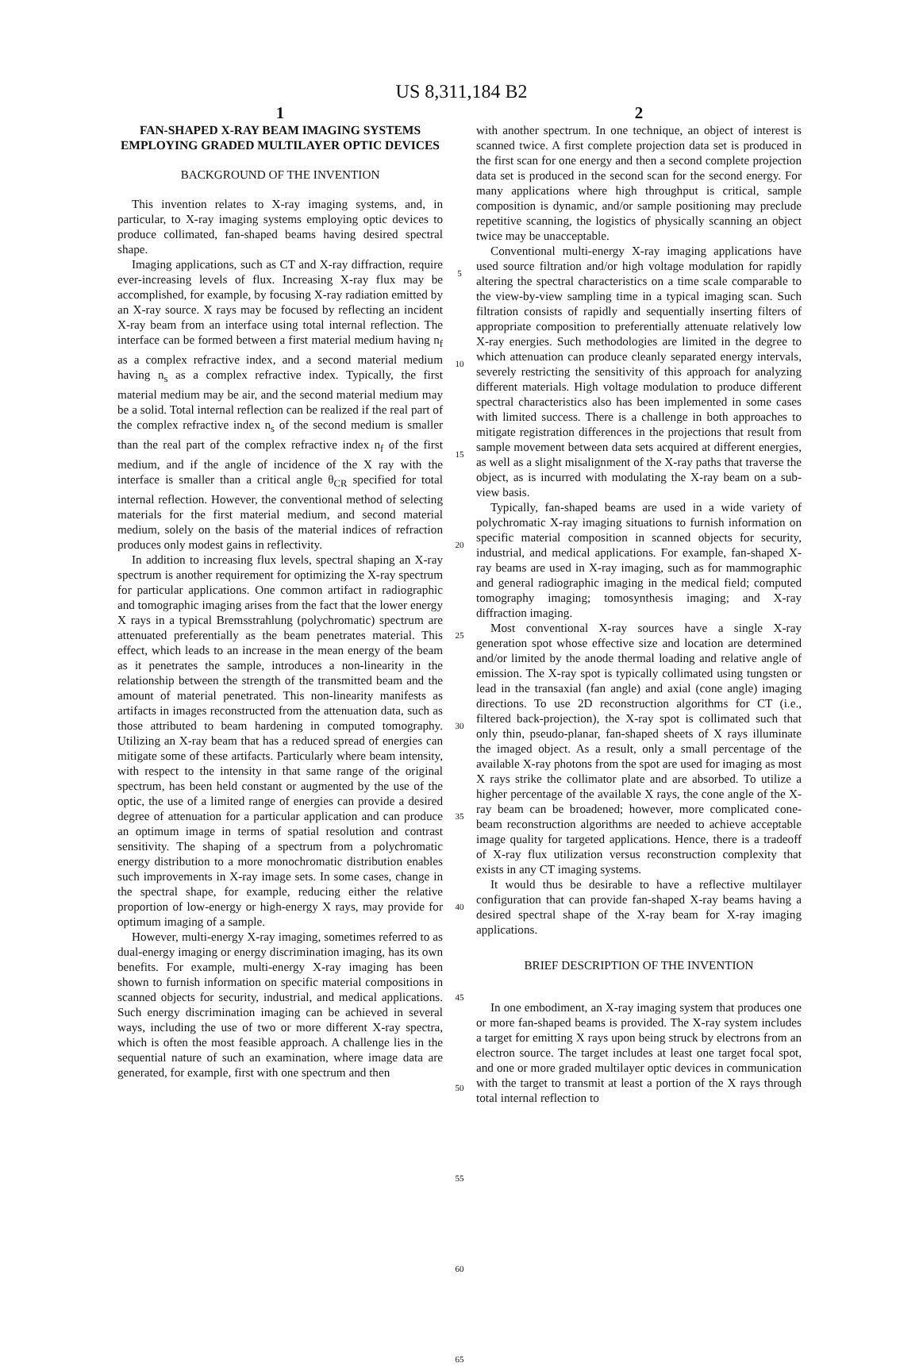US 8,311,184 B2
1
FAN-SHAPED X-RAY BEAM IMAGING SYSTEMS EMPLOYING GRADED MULTILAYER OPTIC DEVICES
BACKGROUND OF THE INVENTION
This invention relates to X-ray imaging systems, and, in particular, to X-ray imaging systems employing optic devices to produce collimated, fan-shaped beams having desired spectral shape.
Imaging applications, such as CT and X-ray diffraction, require ever-increasing levels of flux. Increasing X-ray flux may be accomplished, for example, by focusing X-ray radiation emitted by an X-ray source. X rays may be focused by reflecting an incident X-ray beam from an interface using total internal reflection. The interface can be formed between a first material medium having n<sub>f</sub> as a complex refractive index, and a second material medium having n<sub>s</sub> as a complex refractive index. Typically, the first material medium may be air, and the second material medium may be a solid. Total internal reflection can be realized if the real part of the complex refractive index n<sub>s</sub> of the second medium is smaller than the real part of the complex refractive index n<sub>f</sub> of the first medium, and if the angle of incidence of the X ray with the interface is smaller than a critical angle θ<sub>CR</sub> specified for total internal reflection. However, the conventional method of selecting materials for the first material medium, and second material medium, solely on the basis of the material indices of refraction produces only modest gains in reflectivity.
In addition to increasing flux levels, spectral shaping an X-ray spectrum is another requirement for optimizing the X-ray spectrum for particular applications. One common artifact in radiographic and tomographic imaging arises from the fact that the lower energy X rays in a typical Bremsstrahlung (polychromatic) spectrum are attenuated preferentially as the beam penetrates material. This effect, which leads to an increase in the mean energy of the beam as it penetrates the sample, introduces a non-linearity in the relationship between the strength of the transmitted beam and the amount of material penetrated. This non-linearity manifests as artifacts in images reconstructed from the attenuation data, such as those attributed to beam hardening in computed tomography. Utilizing an X-ray beam that has a reduced spread of energies can mitigate some of these artifacts. Particularly where beam intensity, with respect to the intensity in that same range of the original spectrum, has been held constant or augmented by the use of the optic, the use of a limited range of energies can provide a desired degree of attenuation for a particular application and can produce an optimum image in terms of spatial resolution and contrast sensitivity. The shaping of a spectrum from a polychromatic energy distribution to a more monochromatic distribution enables such improvements in X-ray image sets. In some cases, change in the spectral shape, for example, reducing either the relative proportion of low-energy or high-energy X rays, may provide for optimum imaging of a sample.
However, multi-energy X-ray imaging, sometimes referred to as dual-energy imaging or energy discrimination imaging, has its own benefits. For example, multi-energy X-ray imaging has been shown to furnish information on specific material compositions in scanned objects for security, industrial, and medical applications. Such energy discrimination imaging can be achieved in several ways, including the use of two or more different X-ray spectra, which is often the most feasible approach. A challenge lies in the sequential nature of such an examination, where image data are generated, for example, first with one spectrum and then
5
10
15
20
25
30
35
40
45
50
55
60
65
2
with another spectrum. In one technique, an object of interest is scanned twice. A first complete projection data set is produced in the first scan for one energy and then a second complete projection data set is produced in the second scan for the second energy. For many applications where high throughput is critical, sample composition is dynamic, and/or sample positioning may preclude repetitive scanning, the logistics of physically scanning an object twice may be unacceptable.
Conventional multi-energy X-ray imaging applications have used source filtration and/or high voltage modulation for rapidly altering the spectral characteristics on a time scale comparable to the view-by-view sampling time in a typical imaging scan. Such filtration consists of rapidly and sequentially inserting filters of appropriate composition to preferentially attenuate relatively low X-ray energies. Such methodologies are limited in the degree to which attenuation can produce cleanly separated energy intervals, severely restricting the sensitivity of this approach for analyzing different materials. High voltage modulation to produce different spectral characteristics also has been implemented in some cases with limited success. There is a challenge in both approaches to mitigate registration differences in the projections that result from sample movement between data sets acquired at different energies, as well as a slight misalignment of the X-ray paths that traverse the object, as is incurred with modulating the X-ray beam on a sub-view basis.
Typically, fan-shaped beams are used in a wide variety of polychromatic X-ray imaging situations to furnish information on specific material composition in scanned objects for security, industrial, and medical applications. For example, fan-shaped X-ray beams are used in X-ray imaging, such as for mammographic and general radiographic imaging in the medical field; computed tomography imaging; tomosynthesis imaging; and X-ray diffraction imaging.
Most conventional X-ray sources have a single X-ray generation spot whose effective size and location are determined and/or limited by the anode thermal loading and relative angle of emission. The X-ray spot is typically collimated using tungsten or lead in the transaxial (fan angle) and axial (cone angle) imaging directions. To use 2D reconstruction algorithms for CT (i.e., filtered back-projection), the X-ray spot is collimated such that only thin, pseudo-planar, fan-shaped sheets of X rays illuminate the imaged object. As a result, only a small percentage of the available X-ray photons from the spot are used for imaging as most X rays strike the collimator plate and are absorbed. To utilize a higher percentage of the available X rays, the cone angle of the X-ray beam can be broadened; however, more complicated cone-beam reconstruction algorithms are needed to achieve acceptable image quality for targeted applications. Hence, there is a tradeoff of X-ray flux utilization versus reconstruction complexity that exists in any CT imaging systems.
It would thus be desirable to have a reflective multilayer configuration that can provide fan-shaped X-ray beams having a desired spectral shape of the X-ray beam for X-ray imaging applications.
BRIEF DESCRIPTION OF THE INVENTION
In one embodiment, an X-ray imaging system that produces one or more fan-shaped beams is provided. The X-ray system includes a target for emitting X rays upon being struck by electrons from an electron source. The target includes at least one target focal spot, and one or more graded multilayer optic devices in communication with the target to transmit at least a portion of the X rays through total internal reflection to